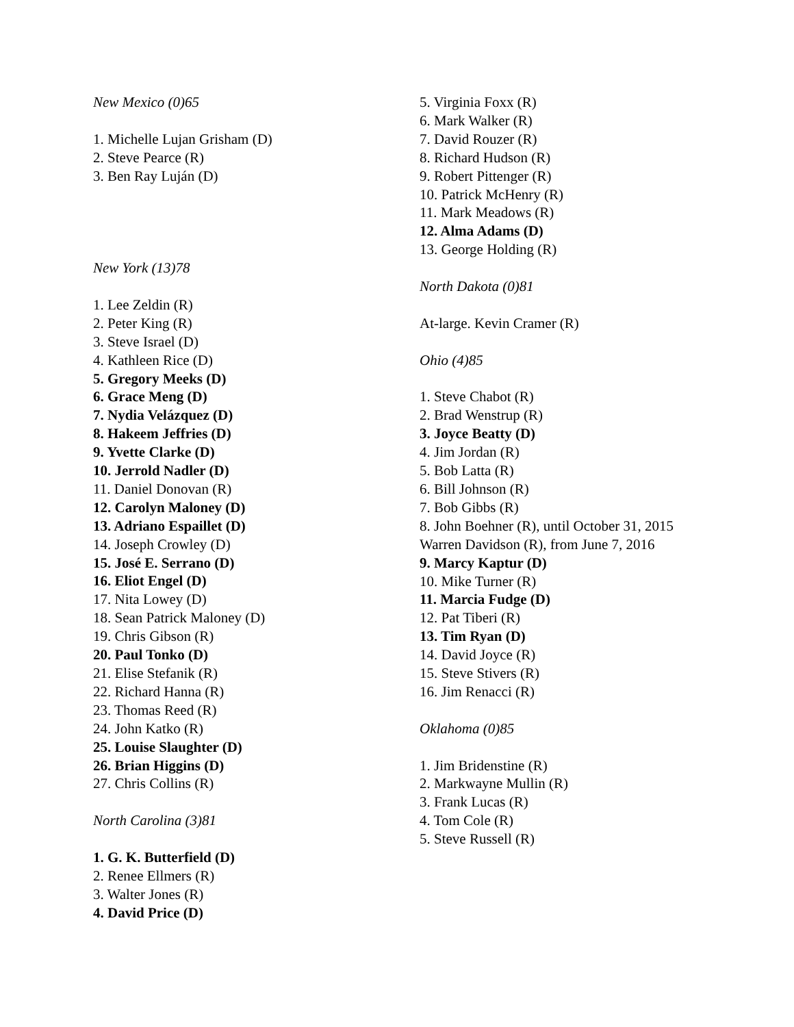New Mexico (0)65
1. Michelle Lujan Grisham (D)
2. Steve Pearce (R)
3. Ben Ray Luján (D)
New York (13)78
1. Lee Zeldin (R)
2. Peter King (R)
3. Steve Israel (D)
4. Kathleen Rice (D)
5. Gregory Meeks (D)
6. Grace Meng (D)
7. Nydia Velázquez (D)
8. Hakeem Jeffries (D)
9. Yvette Clarke (D)
10. Jerrold Nadler (D)
11. Daniel Donovan (R)
12. Carolyn Maloney (D)
13. Adriano Espaillet (D)
14. Joseph Crowley (D)
15. José E. Serrano (D)
16. Eliot Engel (D)
17. Nita Lowey (D)
18. Sean Patrick Maloney (D)
19. Chris Gibson (R)
20. Paul Tonko (D)
21. Elise Stefanik (R)
22. Richard Hanna (R)
23. Thomas Reed (R)
24. John Katko (R)
25. Louise Slaughter (D)
26. Brian Higgins (D)
27. Chris Collins (R)
North Carolina (3)81
1. G. K. Butterfield (D)
2. Renee Ellmers (R)
3. Walter Jones (R)
4. David Price (D)
5. Virginia Foxx (R)
6. Mark Walker (R)
7. David Rouzer (R)
8. Richard Hudson (R)
9. Robert Pittenger (R)
10. Patrick McHenry (R)
11. Mark Meadows (R)
12. Alma Adams (D)
13. George Holding (R)
North Dakota (0)81
At-large. Kevin Cramer (R)
Ohio (4)85
1. Steve Chabot (R)
2. Brad Wenstrup (R)
3. Joyce Beatty (D)
4. Jim Jordan (R)
5. Bob Latta (R)
6. Bill Johnson (R)
7. Bob Gibbs (R)
8. John Boehner (R), until October 31, 2015
Warren Davidson (R), from June 7, 2016
9. Marcy Kaptur (D)
10. Mike Turner (R)
11. Marcia Fudge (D)
12. Pat Tiberi (R)
13. Tim Ryan (D)
14. David Joyce (R)
15. Steve Stivers (R)
16. Jim Renacci (R)
Oklahoma (0)85
1. Jim Bridenstine (R)
2. Markwayne Mullin (R)
3. Frank Lucas (R)
4. Tom Cole (R)
5. Steve Russell (R)